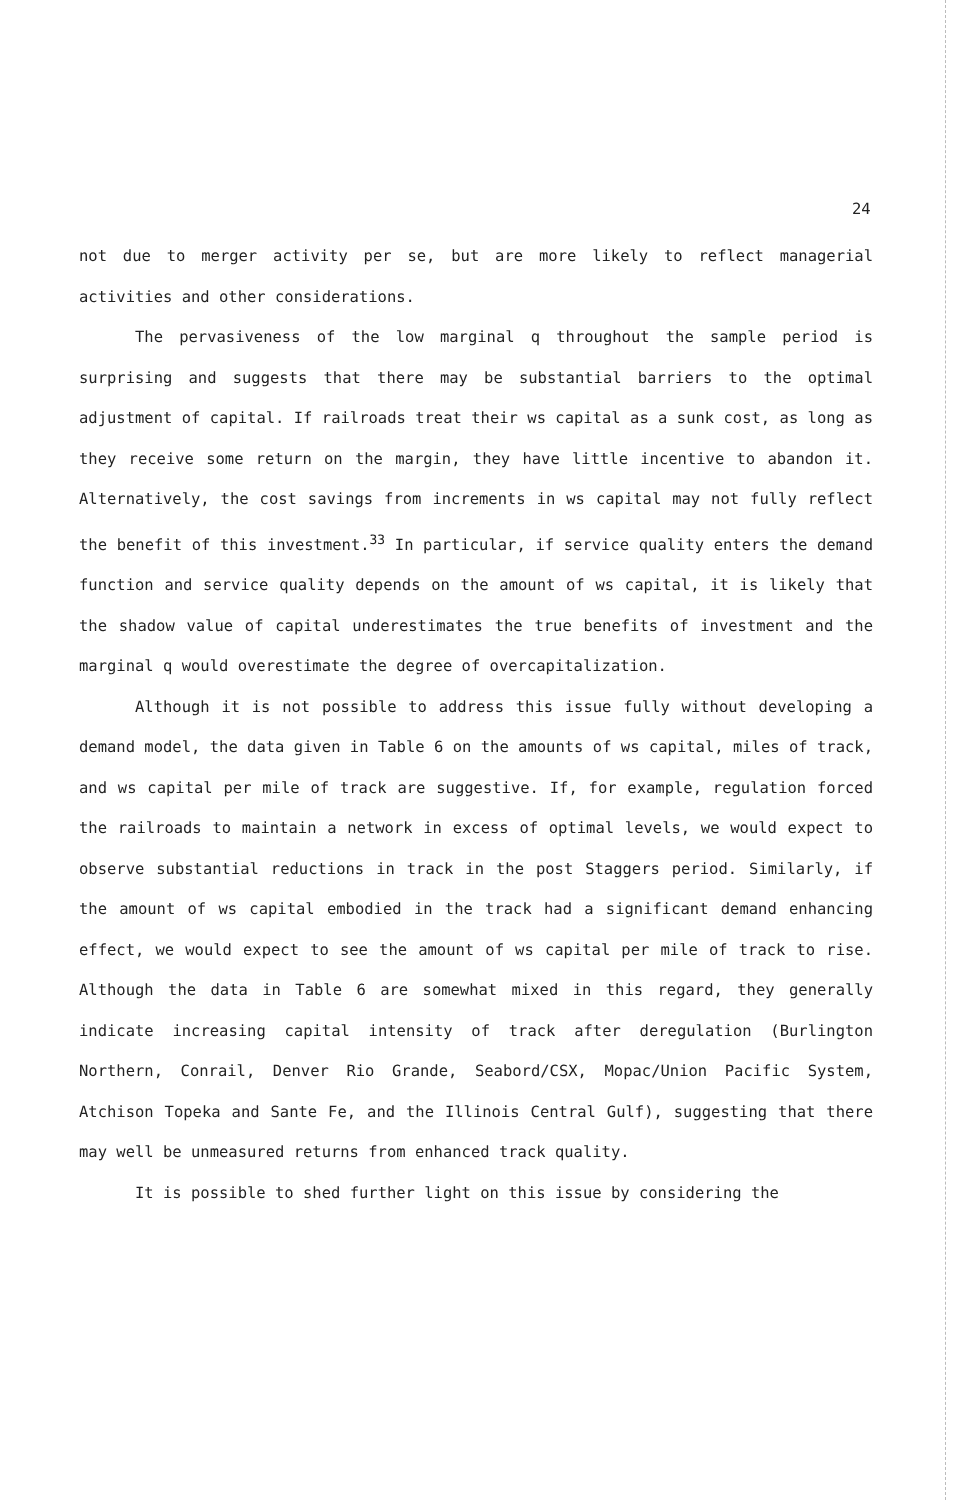24
not due to merger activity per se, but are more likely to reflect managerial activities and other considerations.
The pervasiveness of the low marginal q throughout the sample period is surprising and suggests that there may be substantial barriers to the optimal adjustment of capital. If railroads treat their ws capital as a sunk cost, as long as they receive some return on the margin, they have little incentive to abandon it. Alternatively, the cost savings from increments in ws capital may not fully reflect the benefit of this investment.<sup>33</sup> In particular, if service quality enters the demand function and service quality depends on the amount of ws capital, it is likely that the shadow value of capital underestimates the true benefits of investment and the marginal q would overestimate the degree of overcapitalization.
Although it is not possible to address this issue fully without developing a demand model, the data given in Table 6 on the amounts of ws capital, miles of track, and ws capital per mile of track are suggestive. If, for example, regulation forced the railroads to maintain a network in excess of optimal levels, we would expect to observe substantial reductions in track in the post Staggers period. Similarly, if the amount of ws capital embodied in the track had a significant demand enhancing effect, we would expect to see the amount of ws capital per mile of track to rise. Although the data in Table 6 are somewhat mixed in this regard, they generally indicate increasing capital intensity of track after deregulation (Burlington Northern, Conrail, Denver Rio Grande, Seabord/CSX, Mopac/Union Pacific System, Atchison Topeka and Sante Fe, and the Illinois Central Gulf), suggesting that there may well be unmeasured returns from enhanced track quality.
It is possible to shed further light on this issue by considering the